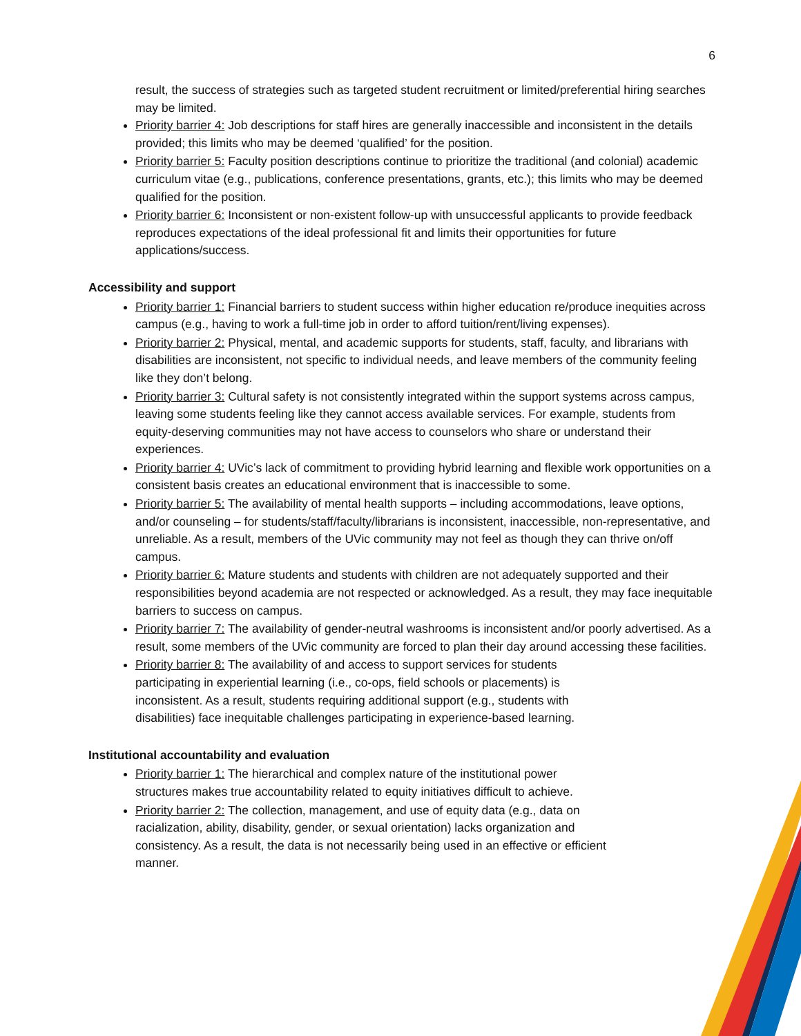6
result, the success of strategies such as targeted student recruitment or limited/preferential hiring searches may be limited.
Priority barrier 4: Job descriptions for staff hires are generally inaccessible and inconsistent in the details provided; this limits who may be deemed ‘qualified’ for the position.
Priority barrier 5: Faculty position descriptions continue to prioritize the traditional (and colonial) academic curriculum vitae (e.g., publications, conference presentations, grants, etc.); this limits who may be deemed qualified for the position.
Priority barrier 6: Inconsistent or non-existent follow-up with unsuccessful applicants to provide feedback reproduces expectations of the ideal professional fit and limits their opportunities for future applications/success.
Accessibility and support
Priority barrier 1: Financial barriers to student success within higher education re/produce inequities across campus (e.g., having to work a full-time job in order to afford tuition/rent/living expenses).
Priority barrier 2: Physical, mental, and academic supports for students, staff, faculty, and librarians with disabilities are inconsistent, not specific to individual needs, and leave members of the community feeling like they don’t belong.
Priority barrier 3: Cultural safety is not consistently integrated within the support systems across campus, leaving some students feeling like they cannot access available services. For example, students from equity-deserving communities may not have access to counselors who share or understand their experiences.
Priority barrier 4: UVic’s lack of commitment to providing hybrid learning and flexible work opportunities on a consistent basis creates an educational environment that is inaccessible to some.
Priority barrier 5: The availability of mental health supports – including accommodations, leave options, and/or counseling – for students/staff/faculty/librarians is inconsistent, inaccessible, non-representative, and unreliable. As a result, members of the UVic community may not feel as though they can thrive on/off campus.
Priority barrier 6: Mature students and students with children are not adequately supported and their responsibilities beyond academia are not respected or acknowledged. As a result, they may face inequitable barriers to success on campus.
Priority barrier 7: The availability of gender-neutral washrooms is inconsistent and/or poorly advertised. As a result, some members of the UVic community are forced to plan their day around accessing these facilities.
Priority barrier 8: The availability of and access to support services for students participating in experiential learning (i.e., co-ops, field schools or placements) is inconsistent. As a result, students requiring additional support (e.g., students with disabilities) face inequitable challenges participating in experience-based learning.
Institutional accountability and evaluation
Priority barrier 1: The hierarchical and complex nature of the institutional power structures makes true accountability related to equity initiatives difficult to achieve.
Priority barrier 2: The collection, management, and use of equity data (e.g., data on racialization, ability, disability, gender, or sexual orientation) lacks organization and consistency. As a result, the data is not necessarily being used in an effective or efficient manner.